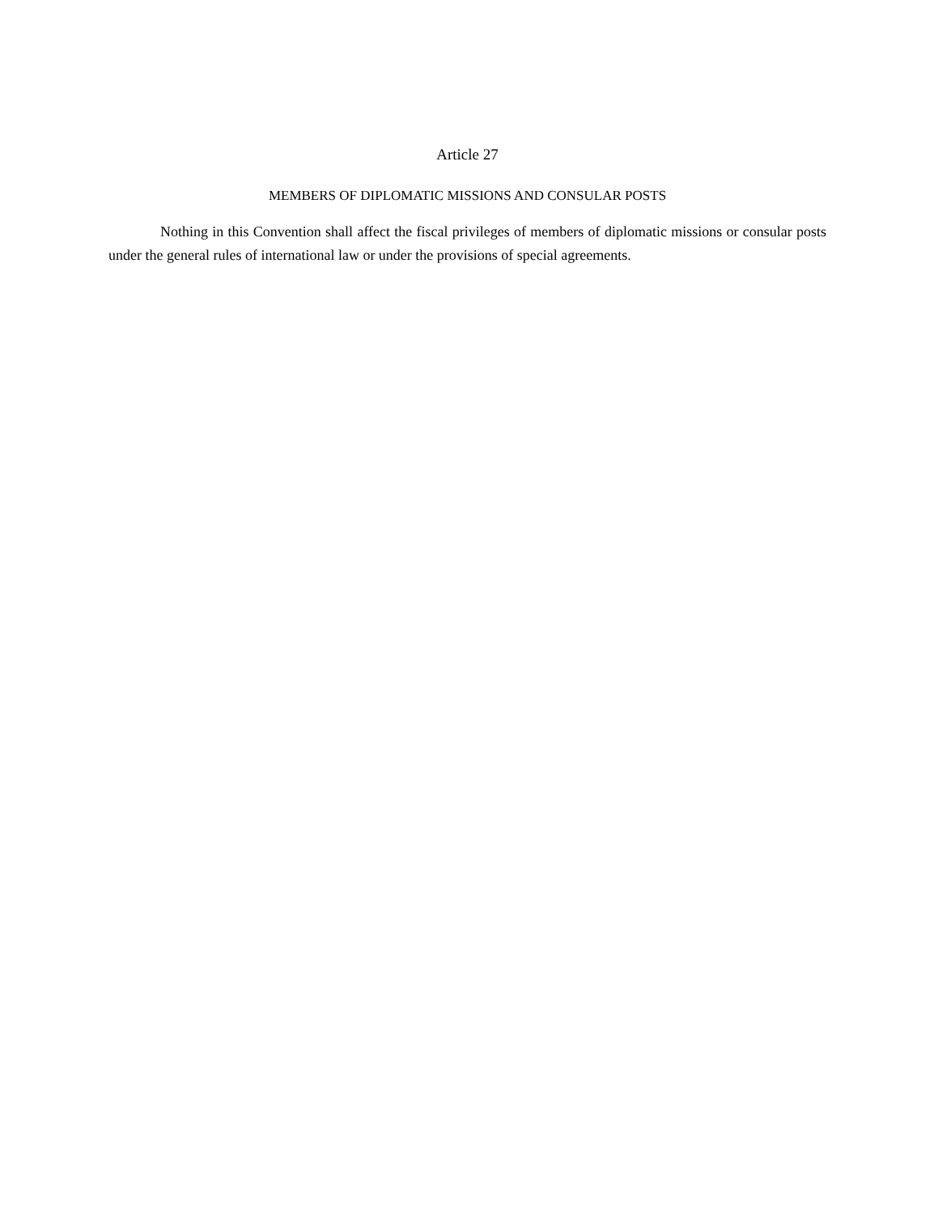Article 27
MEMBERS OF DIPLOMATIC MISSIONS AND CONSULAR POSTS
Nothing in this Convention shall affect the fiscal privileges of members of diplomatic missions or consular posts under the general rules of international law or under the provisions of special agreements.